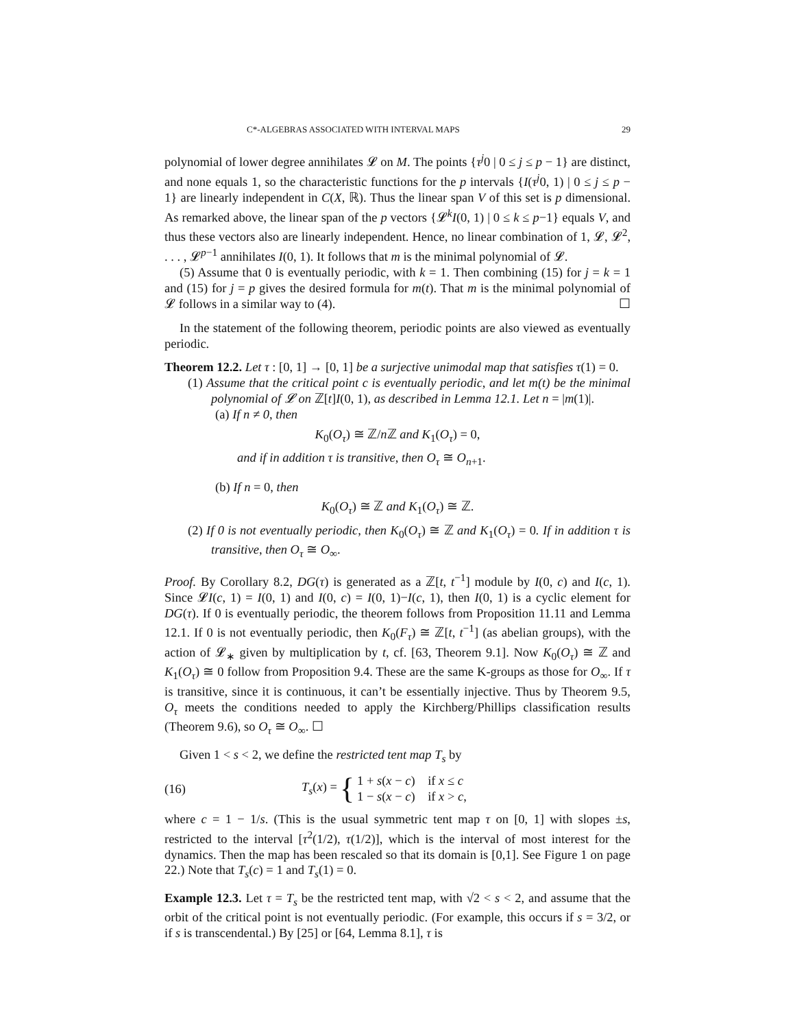C*-ALGEBRAS ASSOCIATED WITH INTERVAL MAPS 29
polynomial of lower degree annihilates 𝓛 on M. The points {τ<sup>j</sup>0 | 0 ≤ j ≤ p − 1} are distinct, and none equals 1, so the characteristic functions for the p intervals {I(τ<sup>j</sup>0, 1) | 0 ≤ j ≤ p − 1} are linearly independent in C(X, ℝ). Thus the linear span V of this set is p dimensional. As remarked above, the linear span of the p vectors {𝓛<sup>k</sup>I(0, 1) | 0 ≤ k ≤ p−1} equals V, and thus these vectors also are linearly independent. Hence, no linear combination of 1, 𝓛, 𝓛<sup>2</sup>, . . . , 𝓛<sup>p−1</sup> annihilates I(0, 1). It follows that m is the minimal polynomial of 𝓛.
(5) Assume that 0 is eventually periodic, with k = 1. Then combining (15) for j = k = 1 and (15) for j = p gives the desired formula for m(t). That m is the minimal polynomial of 𝓛 follows in a similar way to (4). ☐
In the statement of the following theorem, periodic points are also viewed as eventually periodic.
Theorem 12.2. Let τ : [0, 1] → [0, 1] be a surjective unimodal map that satisfies τ(1) = 0.
(1) Assume that the critical point c is eventually periodic, and let m(t) be the minimal polynomial of 𝓛 on ℤ[t]I(0, 1), as described in Lemma 12.1. Let n = |m(1)|.
(a) If n ≠ 0, then
K<sub>0</sub>(O<sub>τ</sub>) ≅ ℤ/n ℤ and K<sub>1</sub>(O<sub>τ</sub>) = 0,
and if in addition τ is transitive, then O<sub>τ</sub> ≅ O<sub>n+1</sub>.
(b) If n = 0, then
K<sub>0</sub>(O<sub>τ</sub>) ≅ ℤ and K<sub>1</sub>(O<sub>τ</sub>) ≅ ℤ.
(2) If 0 is not eventually periodic, then K<sub>0</sub>(O<sub>τ</sub>) ≅ ℤ and K<sub>1</sub>(O<sub>τ</sub>) = 0. If in addition τ is transitive, then O<sub>τ</sub> ≅ O<sub>∞</sub>.
Proof. By Corollary 8.2, DG(τ) is generated as a ℤ[t, t<sup>−1</sup>] module by I(0, c) and I(c, 1). Since 𝓛I(c, 1) = I(0, 1) and I(0, c) = I(0, 1)−I(c, 1), then I(0, 1) is a cyclic element for DG(τ). If 0 is eventually periodic, the theorem follows from Proposition 11.11 and Lemma 12.1. If 0 is not eventually periodic, then K<sub>0</sub>(F<sub>τ</sub>) ≅ ℤ[t, t<sup>−1</sup>] (as abelian groups), with the action of 𝓛<sub>∗</sub> given by multiplication by t, cf. [63, Theorem 9.1]. Now K<sub>0</sub>(O<sub>τ</sub>) ≅ ℤ and K<sub>1</sub>(O<sub>τ</sub>) ≅ 0 follow from Proposition 9.4. These are the same K-groups as those for O<sub>∞</sub>. If τ is transitive, since it is continuous, it can’t be essentially injective. Thus by Theorem 9.5, O<sub>τ</sub> meets the conditions needed to apply the Kirchberg/Phillips classification results (Theorem 9.6), so O<sub>τ</sub> ≅ O<sub>∞</sub>. ☐
Given 1 < s < 2, we define the restricted tent map T<sub>s</sub> by
(16) T<sub>s</sub>(x) = { 1 + s(x − c) if x ≤ c
1 − s(x − c) if x > c,
where c = 1 − 1/s. (This is the usual symmetric tent map τ on [0, 1] with slopes ±s, restricted to the interval [τ<sup>2</sup>(1/2), τ(1/2)], which is the interval of most interest for the dynamics. Then the map has been rescaled so that its domain is [0,1]. See Figure 1 on page 22.) Note that T<sub>s</sub>(c) = 1 and T<sub>s</sub>(1) = 0.
Example 12.3. Let τ = T<sub>s</sub> be the restricted tent map, with √2 < s < 2, and assume that the orbit of the critical point is not eventually periodic. (For example, this occurs if s = 3/2, or if s is transcendental.) By [25] or [64, Lemma 8.1], τ is